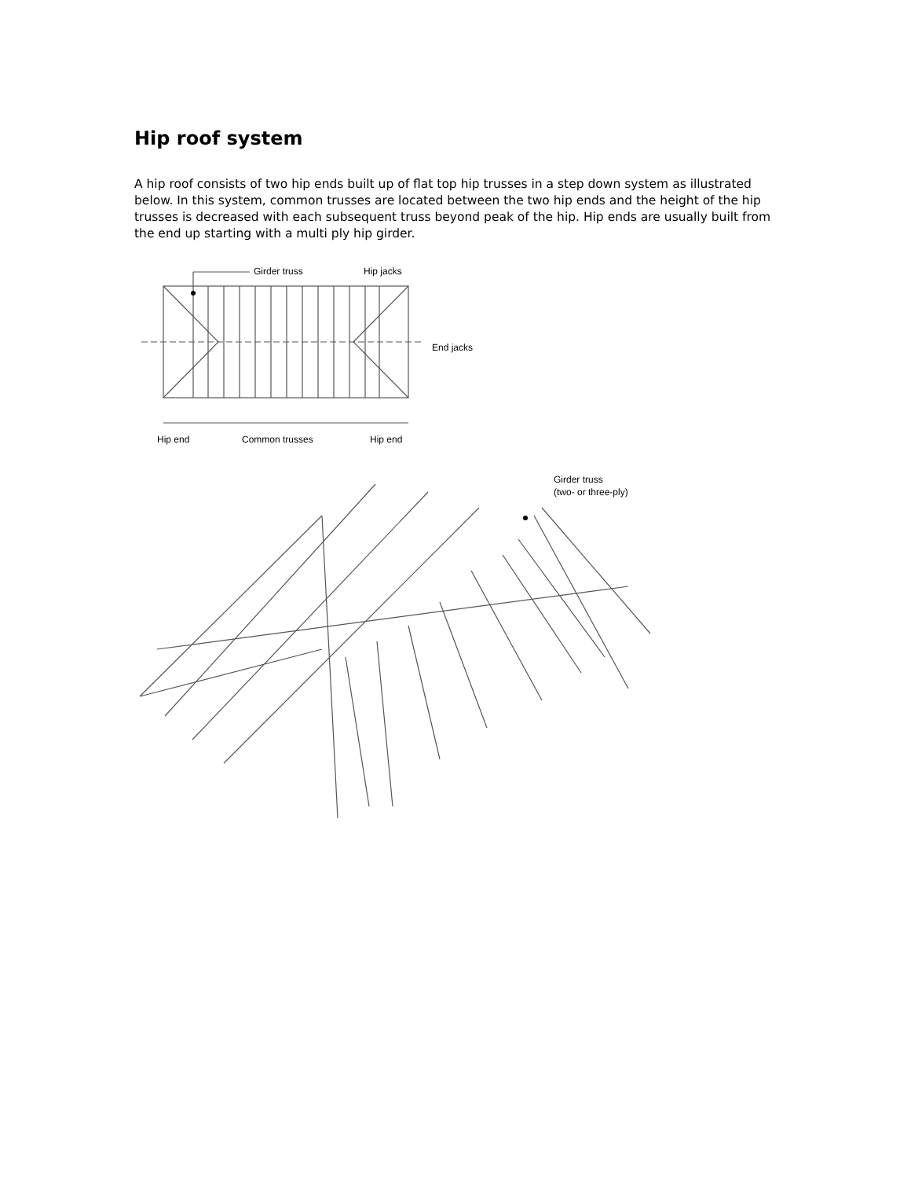Hip roof system
A hip roof consists of two hip ends built up of flat top hip trusses in a step down system as illustrated below. In this system, common trusses are located between the two hip ends and the height of the hip trusses is decreased with each subsequent truss beyond peak of the hip. Hip ends are usually built from the end up starting with a multi ply hip girder.
Girder truss
Hip jacks
End jacks
Hip end
Common trusses
Hip end
Girder truss
(two- or three-ply)